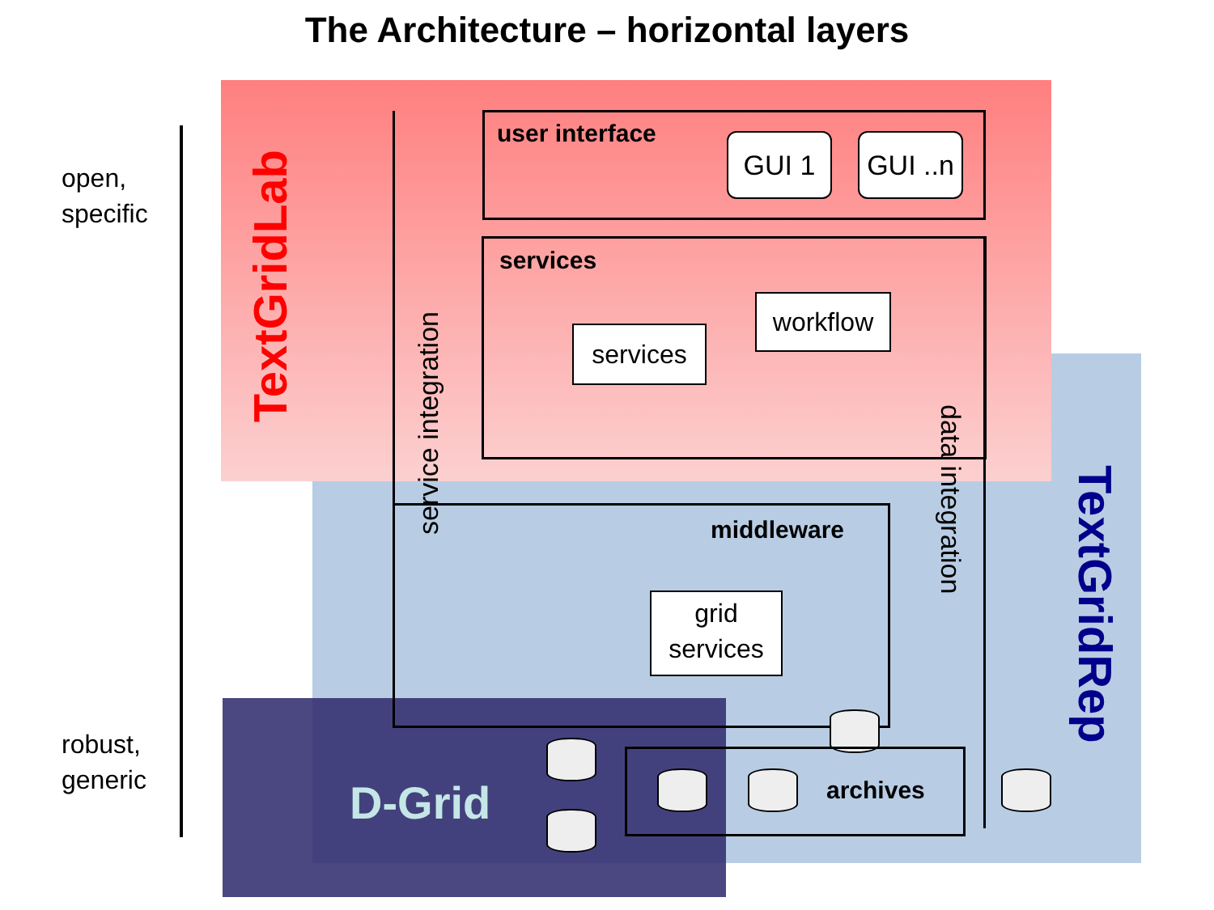The Architecture – horizontal layers
open,
specific
robust,
generic
TextGridLab
service integration
user interface GUI 1
GUI ..n
services
services
workflow
data integration
middleware
grid
services
archives
D-Grid
TextGridRep